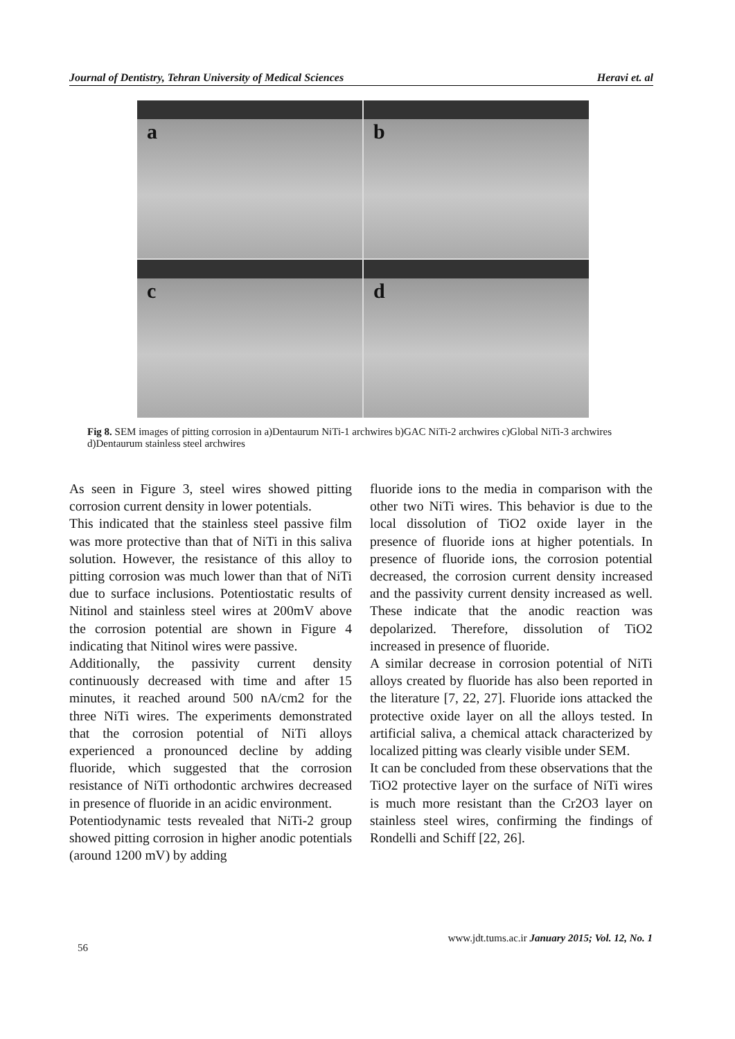Journal of Dentistry, Tehran University of Medical Sciences Heravi et. al
a
b
c
d
Fig 8. SEM images of pitting corrosion in a)Dentaurum NiTi-1 archwires b)GAC NiTi-2 archwires c)Global NiTi-3 archwires d)Dentaurum stainless steel archwires
As seen in Figure 3, steel wires showed pitting corrosion current density in lower potentials.
This indicated that the stainless steel passive film was more protective than that of NiTi in this saliva solution. However, the resistance of this alloy to pitting corrosion was much lower than that of NiTi due to surface inclusions. Potentiostatic results of Nitinol and stainless steel wires at 200mV above the corrosion potential are shown in Figure 4 indicating that Nitinol wires were passive.
Additionally, the passivity current density continuously decreased with time and after 15 minutes, it reached around 500 nA/cm2 for the three NiTi wires. The experiments demonstrated that the corrosion potential of NiTi alloys experienced a pronounced decline by adding fluoride, which suggested that the corrosion resistance of NiTi orthodontic archwires decreased in presence of fluoride in an acidic environment.
Potentiodynamic tests revealed that NiTi-2 group showed pitting corrosion in higher anodic potentials (around 1200 mV) by adding
fluoride ions to the media in comparison with the other two NiTi wires. This behavior is due to the local dissolution of TiO2 oxide layer in the presence of fluoride ions at higher potentials. In presence of fluoride ions, the corrosion potential decreased, the corrosion current density increased and the passivity current density increased as well. These indicate that the anodic reaction was depolarized. Therefore, dissolution of TiO2 increased in presence of fluoride.
A similar decrease in corrosion potential of NiTi alloys created by fluoride has also been reported in the literature [7, 22, 27]. Fluoride ions attacked the protective oxide layer on all the alloys tested. In artificial saliva, a chemical attack characterized by localized pitting was clearly visible under SEM.
It can be concluded from these observations that the TiO2 protective layer on the surface of NiTi wires is much more resistant than the Cr2O3 layer on stainless steel wires, confirming the findings of Rondelli and Schiff [22, 26].
www.jdt.tums.ac.ir January 2015; Vol. 12, No. 1
56